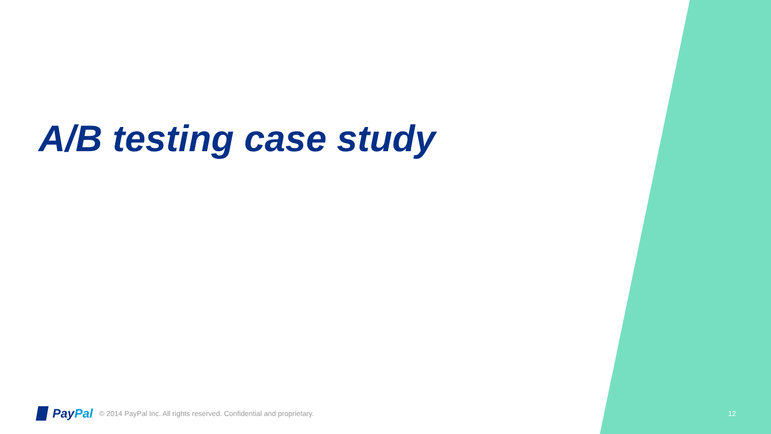A/B testing case study
PayPal
© 2014 PayPal Inc. All rights reserved. Confidential and proprietary.
12